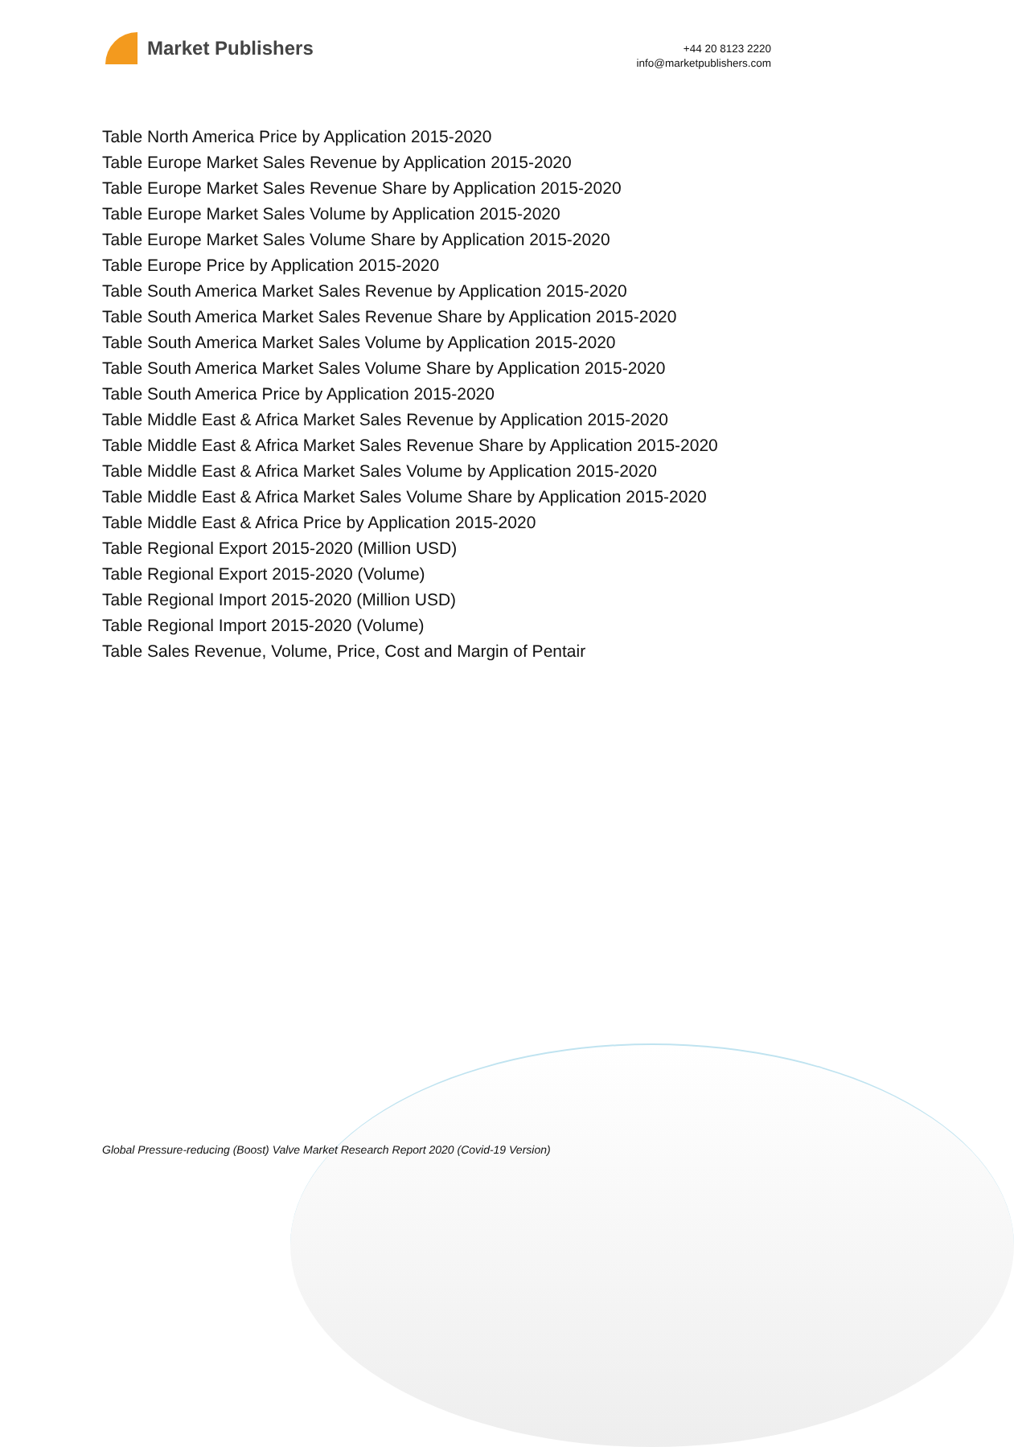Market Publishers
+44 20 8123 2220
info@marketpublishers.com
Table North America Price by Application 2015-2020
Table Europe Market Sales Revenue by Application 2015-2020
Table Europe Market Sales Revenue Share by Application 2015-2020
Table Europe Market Sales Volume by Application 2015-2020
Table Europe Market Sales Volume Share by Application 2015-2020
Table Europe Price by Application 2015-2020
Table South America Market Sales Revenue by Application 2015-2020
Table South America Market Sales Revenue Share by Application 2015-2020
Table South America Market Sales Volume by Application 2015-2020
Table South America Market Sales Volume Share by Application 2015-2020
Table South America Price by Application 2015-2020
Table Middle East & Africa Market Sales Revenue by Application 2015-2020
Table Middle East & Africa Market Sales Revenue Share by Application 2015-2020
Table Middle East & Africa Market Sales Volume by Application 2015-2020
Table Middle East & Africa Market Sales Volume Share by Application 2015-2020
Table Middle East & Africa Price by Application 2015-2020
Table Regional Export 2015-2020 (Million USD)
Table Regional Export 2015-2020 (Volume)
Table Regional Import 2015-2020 (Million USD)
Table Regional Import 2015-2020 (Volume)
Table Sales Revenue, Volume, Price, Cost and Margin of Pentair
Global Pressure-reducing (Boost) Valve Market Research Report 2020 (Covid-19 Version)